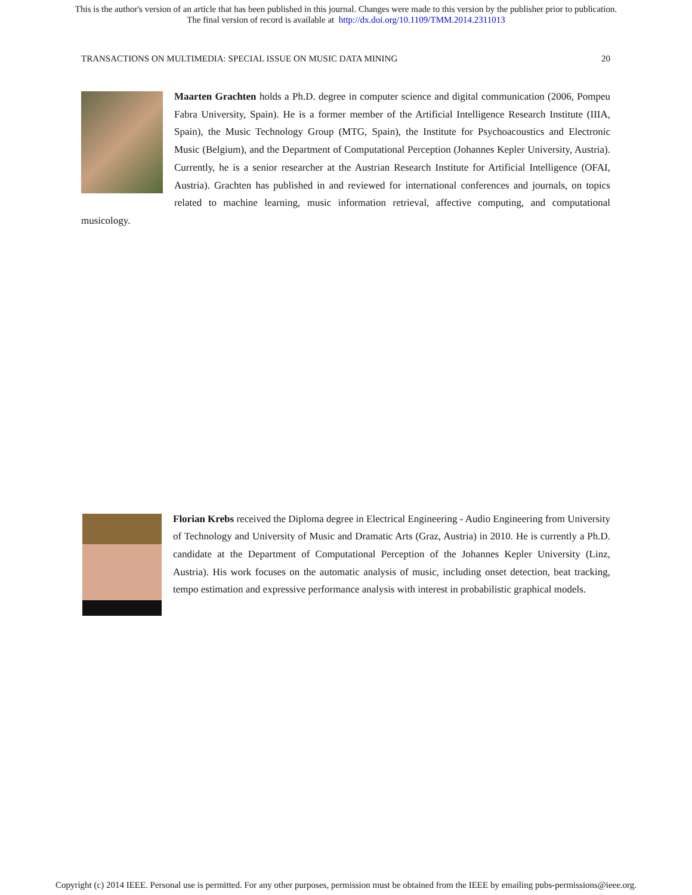This is the author's version of an article that has been published in this journal. Changes were made to this version by the publisher prior to publication.
The final version of record is available at http://dx.doi.org/10.1109/TMM.2014.2311013
TRANSACTIONS ON MULTIMEDIA: SPECIAL ISSUE ON MUSIC DATA MINING 20
Maarten Grachten holds a Ph.D. degree in computer science and digital communication (2006, Pompeu Fabra University, Spain). He is a former member of the Artificial Intelligence Research Institute (IIIA, Spain), the Music Technology Group (MTG, Spain), the Institute for Psychoacoustics and Electronic Music (Belgium), and the Department of Computational Perception (Johannes Kepler University, Austria). Currently, he is a senior researcher at the Austrian Research Institute for Artificial Intelligence (OFAI, Austria). Grachten has published in and reviewed for international conferences and journals, on topics related to machine learning, music information retrieval, affective computing, and computational musicology.
Florian Krebs received the Diploma degree in Electrical Engineering - Audio Engineering from University of Technology and University of Music and Dramatic Arts (Graz, Austria) in 2010. He is currently a Ph.D. candidate at the Department of Computational Perception of the Johannes Kepler University (Linz, Austria). His work focuses on the automatic analysis of music, including onset detection, beat tracking, tempo estimation and expressive performance analysis with interest in probabilistic graphical models.
Copyright (c) 2014 IEEE. Personal use is permitted. For any other purposes, permission must be obtained from the IEEE by emailing pubs-permissions@ieee.org.